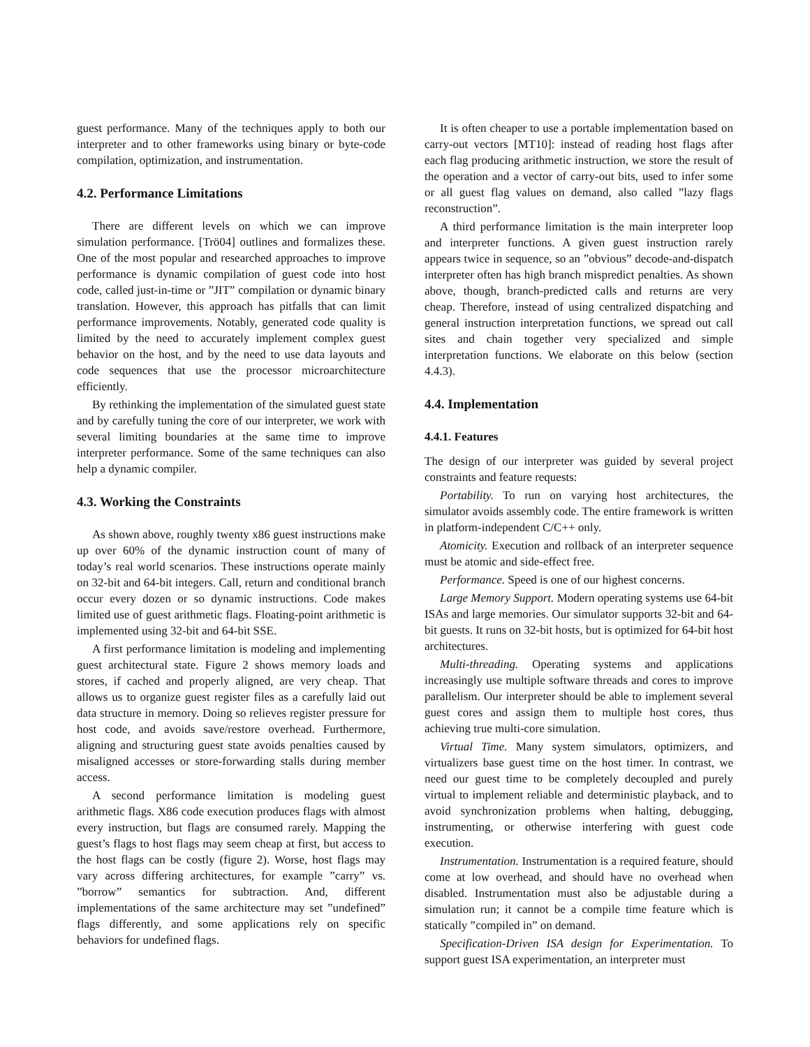guest performance. Many of the techniques apply to both our interpreter and to other frameworks using binary or byte-code compilation, optimization, and instrumentation.
4.2. Performance Limitations
There are different levels on which we can improve simulation performance. [Trö04] outlines and formalizes these. One of the most popular and researched approaches to improve performance is dynamic compilation of guest code into host code, called just-in-time or ”JIT” compilation or dynamic binary translation. However, this approach has pitfalls that can limit performance improvements. Notably, generated code quality is limited by the need to accurately implement complex guest behavior on the host, and by the need to use data layouts and code sequences that use the processor microarchitecture efficiently.
By rethinking the implementation of the simulated guest state and by carefully tuning the core of our interpreter, we work with several limiting boundaries at the same time to improve interpreter performance. Some of the same techniques can also help a dynamic compiler.
4.3. Working the Constraints
As shown above, roughly twenty x86 guest instructions make up over 60% of the dynamic instruction count of many of today’s real world scenarios. These instructions operate mainly on 32-bit and 64-bit integers. Call, return and conditional branch occur every dozen or so dynamic instructions. Code makes limited use of guest arithmetic flags. Floating-point arithmetic is implemented using 32-bit and 64-bit SSE.
A first performance limitation is modeling and implementing guest architectural state. Figure 2 shows memory loads and stores, if cached and properly aligned, are very cheap. That allows us to organize guest register files as a carefully laid out data structure in memory. Doing so relieves register pressure for host code, and avoids save/restore overhead. Furthermore, aligning and structuring guest state avoids penalties caused by misaligned accesses or store-forwarding stalls during member access.
A second performance limitation is modeling guest arithmetic flags. X86 code execution produces flags with almost every instruction, but flags are consumed rarely. Mapping the guest’s flags to host flags may seem cheap at first, but access to the host flags can be costly (figure 2). Worse, host flags may vary across differing architectures, for example ”carry” vs. ”borrow” semantics for subtraction. And, different implementations of the same architecture may set ”undefined” flags differently, and some applications rely on specific behaviors for undefined flags.
It is often cheaper to use a portable implementation based on carry-out vectors [MT10]: instead of reading host flags after each flag producing arithmetic instruction, we store the result of the operation and a vector of carry-out bits, used to infer some or all guest flag values on demand, also called ”lazy flags reconstruction”.
A third performance limitation is the main interpreter loop and interpreter functions. A given guest instruction rarely appears twice in sequence, so an ”obvious” decode-and-dispatch interpreter often has high branch mispredict penalties. As shown above, though, branch-predicted calls and returns are very cheap. Therefore, instead of using centralized dispatching and general instruction interpretation functions, we spread out call sites and chain together very specialized and simple interpretation functions. We elaborate on this below (section 4.4.3).
4.4. Implementation
4.4.1. Features
The design of our interpreter was guided by several project constraints and feature requests:
Portability. To run on varying host architectures, the simulator avoids assembly code. The entire framework is written in platform-independent C/C++ only.
Atomicity. Execution and rollback of an interpreter sequence must be atomic and side-effect free.
Performance. Speed is one of our highest concerns.
Large Memory Support. Modern operating systems use 64-bit ISAs and large memories. Our simulator supports 32-bit and 64-bit guests. It runs on 32-bit hosts, but is optimized for 64-bit host architectures.
Multi-threading. Operating systems and applications increasingly use multiple software threads and cores to improve parallelism. Our interpreter should be able to implement several guest cores and assign them to multiple host cores, thus achieving true multi-core simulation.
Virtual Time. Many system simulators, optimizers, and virtualizers base guest time on the host timer. In contrast, we need our guest time to be completely decoupled and purely virtual to implement reliable and deterministic playback, and to avoid synchronization problems when halting, debugging, instrumenting, or otherwise interfering with guest code execution.
Instrumentation. Instrumentation is a required feature, should come at low overhead, and should have no overhead when disabled. Instrumentation must also be adjustable during a simulation run; it cannot be a compile time feature which is statically ”compiled in” on demand.
Specification-Driven ISA design for Experimentation. To support guest ISA experimentation, an interpreter must